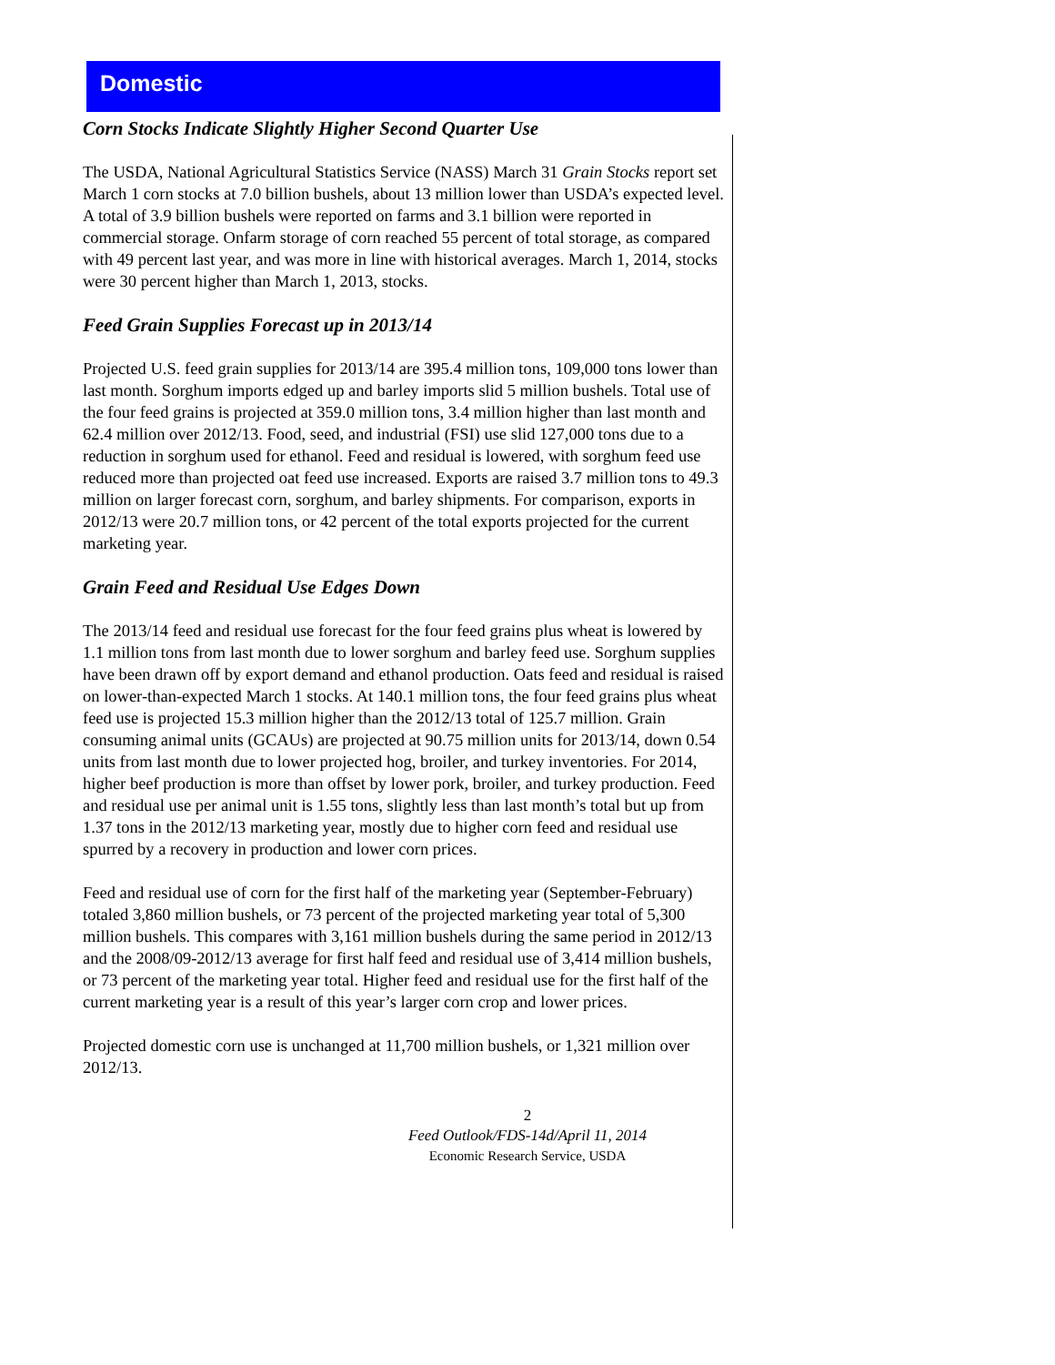Domestic
Corn Stocks Indicate Slightly Higher Second Quarter Use
The USDA, National Agricultural Statistics Service (NASS) March 31 Grain Stocks report set March 1 corn stocks at 7.0 billion bushels, about 13 million lower than USDA’s expected level. A total of 3.9 billion bushels were reported on farms and 3.1 billion were reported in commercial storage. Onfarm storage of corn reached 55 percent of total storage, as compared with 49 percent last year, and was more in line with historical averages. March 1, 2014, stocks were 30 percent higher than March 1, 2013, stocks.
Feed Grain Supplies Forecast up in 2013/14
Projected U.S. feed grain supplies for 2013/14 are 395.4 million tons, 109,000 tons lower than last month. Sorghum imports edged up and barley imports slid 5 million bushels. Total use of the four feed grains is projected at 359.0 million tons, 3.4 million higher than last month and 62.4 million over 2012/13. Food, seed, and industrial (FSI) use slid 127,000 tons due to a reduction in sorghum used for ethanol. Feed and residual is lowered, with sorghum feed use reduced more than projected oat feed use increased. Exports are raised 3.7 million tons to 49.3 million on larger forecast corn, sorghum, and barley shipments. For comparison, exports in 2012/13 were 20.7 million tons, or 42 percent of the total exports projected for the current marketing year.
Grain Feed and Residual Use Edges Down
The 2013/14 feed and residual use forecast for the four feed grains plus wheat is lowered by 1.1 million tons from last month due to lower sorghum and barley feed use. Sorghum supplies have been drawn off by export demand and ethanol production. Oats feed and residual is raised on lower-than-expected March 1 stocks. At 140.1 million tons, the four feed grains plus wheat feed use is projected 15.3 million higher than the 2012/13 total of 125.7 million. Grain consuming animal units (GCAUs) are projected at 90.75 million units for 2013/14, down 0.54 units from last month due to lower projected hog, broiler, and turkey inventories. For 2014, higher beef production is more than offset by lower pork, broiler, and turkey production. Feed and residual use per animal unit is 1.55 tons, slightly less than last month’s total but up from 1.37 tons in the 2012/13 marketing year, mostly due to higher corn feed and residual use spurred by a recovery in production and lower corn prices.
Feed and residual use of corn for the first half of the marketing year (September-February) totaled 3,860 million bushels, or 73 percent of the projected marketing year total of 5,300 million bushels. This compares with 3,161 million bushels during the same period in 2012/13 and the 2008/09-2012/13 average for first half feed and residual use of 3,414 million bushels, or 73 percent of the marketing year total. Higher feed and residual use for the first half of the current marketing year is a result of this year’s larger corn crop and lower prices.
Projected domestic corn use is unchanged at 11,700 million bushels, or 1,321 million over 2012/13.
2
Feed Outlook/FDS-14d/April 11, 2014
Economic Research Service, USDA